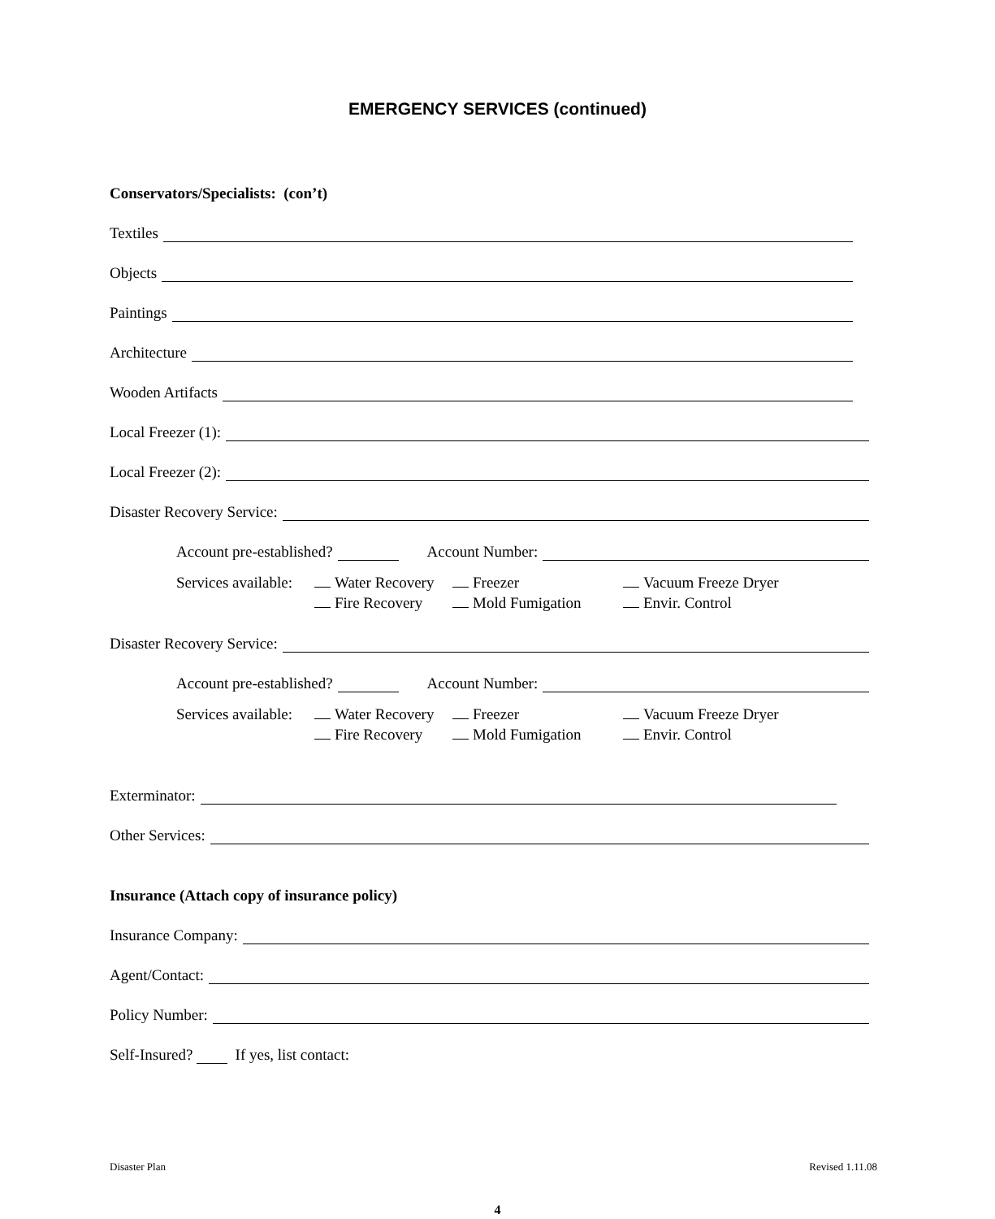EMERGENCY SERVICES (continued)
Conservators/Specialists: (con’t)
Textiles
Objects
Paintings
Architecture
Wooden Artifacts
Local Freezer (1):
Local Freezer (2):
Disaster Recovery Service:
Account pre-established? Account Number:
Services available: Water Recovery Freezer Vacuum Freeze Dryer Fire Recovery Mold Fumigation Envir. Control
Disaster Recovery Service:
Account pre-established? Account Number:
Services available: Water Recovery Freezer Vacuum Freeze Dryer Fire Recovery Mold Fumigation Envir. Control
Exterminator:
Other Services:
Insurance (Attach copy of insurance policy)
Insurance Company:
Agent/Contact:
Policy Number:
Self-Insured? If yes, list contact:
Disaster Plan Revised 1.11.08
4